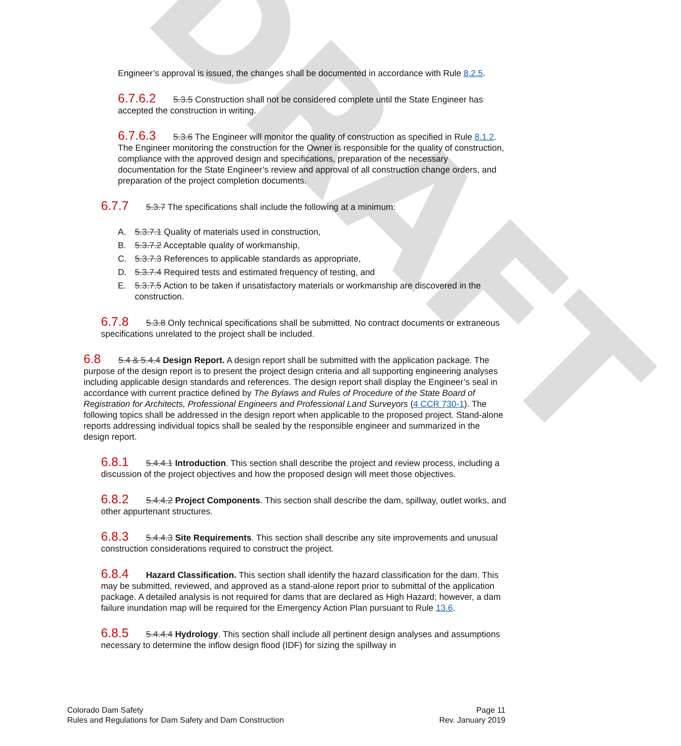DRAFT
Engineer’s approval is issued, the changes shall be documented in accordance with Rule 8.2.5.
6.7.6.2 5.3.5 Construction shall not be considered complete until the State Engineer has accepted the construction in writing.
6.7.6.3 5.3.6 The Engineer will monitor the quality of construction as specified in Rule 8.1.2. The Engineer monitoring the construction for the Owner is responsible for the quality of construction, compliance with the approved design and specifications, preparation of the necessary documentation for the State Engineer’s review and approval of all construction change orders, and preparation of the project completion documents.
6.7.7 5.3.7 The specifications shall include the following at a minimum:
A. 5.3.7.1 Quality of materials used in construction,
B. 5.3.7.2 Acceptable quality of workmanship,
C. 5.3.7.3 References to applicable standards as appropriate,
D. 5.3.7.4 Required tests and estimated frequency of testing, and
E. 5.3.7.5 Action to be taken if unsatisfactory materials or workmanship are discovered in the construction.
6.7.8 5.3.8 Only technical specifications shall be submitted. No contract documents or extraneous specifications unrelated to the project shall be included.
6.8 5.4 & 5.4.4 Design Report. A design report shall be submitted with the application package. The purpose of the design report is to present the project design criteria and all supporting engineering analyses including applicable design standards and references. The design report shall display the Engineer’s seal in accordance with current practice defined by The Bylaws and Rules of Procedure of the State Board of Registration for Architects, Professional Engineers and Professional Land Surveyors (4 CCR 730-1). The following topics shall be addressed in the design report when applicable to the proposed project. Stand-alone reports addressing individual topics shall be sealed by the responsible engineer and summarized in the design report.
6.8.1 5.4.4.1 Introduction. This section shall describe the project and review process, including a discussion of the project objectives and how the proposed design will meet those objectives.
6.8.2 5.4.4.2 Project Components. This section shall describe the dam, spillway, outlet works, and other appurtenant structures.
6.8.3 5.4.4.3 Site Requirements. This section shall describe any site improvements and unusual construction considerations required to construct the project.
6.8.4 Hazard Classification. This section shall identify the hazard classification for the dam. This may be submitted, reviewed, and approved as a stand-alone report prior to submittal of the application package. A detailed analysis is not required for dams that are declared as High Hazard; however, a dam failure inundation map will be required for the Emergency Action Plan pursuant to Rule 13.6.
6.8.5 5.4.4.4 Hydrology. This section shall include all pertinent design analyses and assumptions necessary to determine the inflow design flood (IDF) for sizing the spillway in
Colorado Dam Safety
Rules and Regulations for Dam Safety and Dam Construction
Page 11
Rev. January 2019